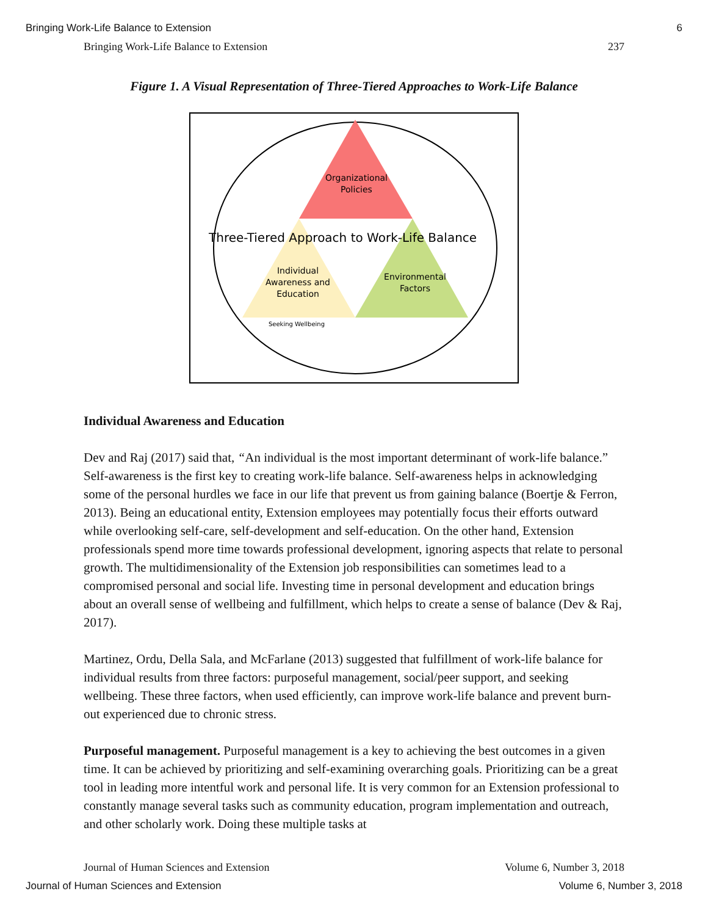Bringing Work-Life Balance to Extension 6
Bringing Work-Life Balance to Extension 237
Figure 1. A Visual Representation of Three-Tiered Approaches to Work-Life Balance
Organizational
Policies
Individual
Awareness and
Education
Environmental
Factors
Seeking Wellbeing
Three-Tiered Approach to Work-Life Balance
Individual Awareness and Education
Dev and Raj (2017) said that, “An individual is the most important determinant of work-life balance.” Self-awareness is the first key to creating work-life balance. Self-awareness helps in acknowledging some of the personal hurdles we face in our life that prevent us from gaining balance (Boertje & Ferron, 2013). Being an educational entity, Extension employees may potentially focus their efforts outward while overlooking self-care, self-development and self-education. On the other hand, Extension professionals spend more time towards professional development, ignoring aspects that relate to personal growth. The multidimensionality of the Extension job responsibilities can sometimes lead to a compromised personal and social life. Investing time in personal development and education brings about an overall sense of wellbeing and fulfillment, which helps to create a sense of balance (Dev & Raj, 2017).
Martinez, Ordu, Della Sala, and McFarlane (2013) suggested that fulfillment of work-life balance for individual results from three factors: purposeful management, social/peer support, and seeking wellbeing. These three factors, when used efficiently, can improve work-life balance and prevent burn-out experienced due to chronic stress.
Purposeful management. Purposeful management is a key to achieving the best outcomes in a given time. It can be achieved by prioritizing and self-examining overarching goals. Prioritizing can be a great tool in leading more intentful work and personal life. It is very common for an Extension professional to constantly manage several tasks such as community education, program implementation and outreach, and other scholarly work. Doing these multiple tasks at
Journal of Human Sciences and Extension Volume 6, Number 3, 2018
Journal of Human Sciences and Extension Volume 6, Number 3, 2018